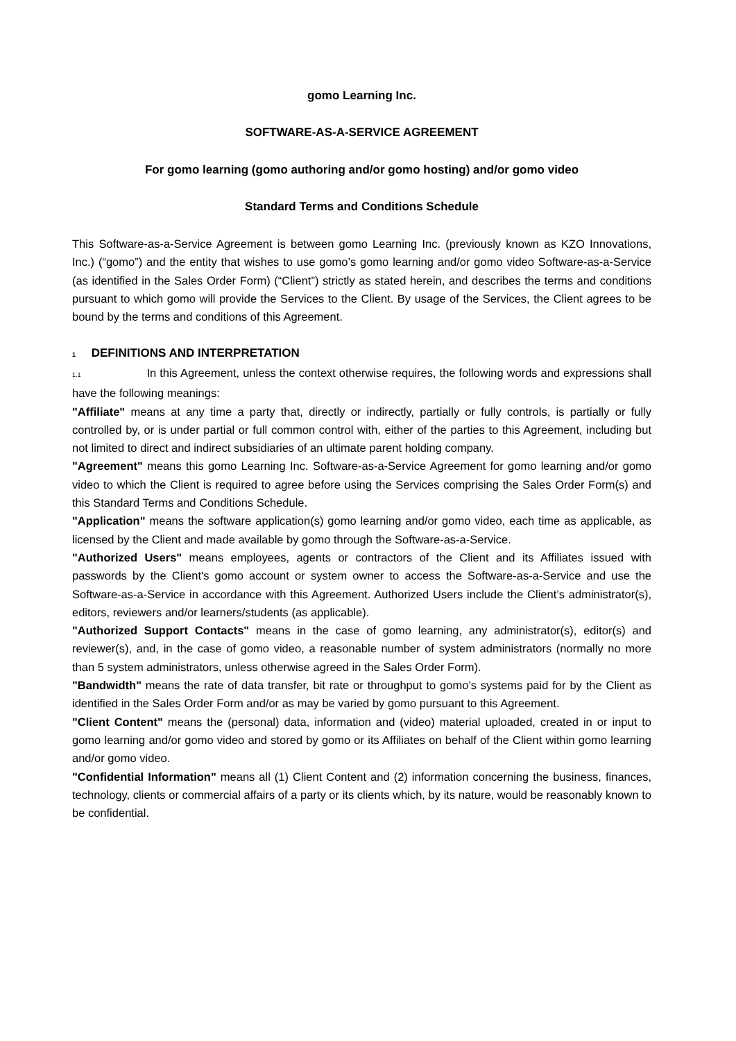gomo Learning Inc.
SOFTWARE-AS-A-SERVICE AGREEMENT
For gomo learning (gomo authoring and/or gomo hosting) and/or gomo video
Standard Terms and Conditions Schedule
This Software-as-a-Service Agreement is between gomo Learning Inc. (previously known as KZO Innovations, Inc.) (“gomo”) and the entity that wishes to use gomo’s gomo learning and/or gomo video Software-as-a-Service (as identified in the Sales Order Form) (“Client”) strictly as stated herein, and describes the terms and conditions pursuant to which gomo will provide the Services to the Client. By usage of the Services, the Client agrees to be bound by the terms and conditions of this Agreement.
1 DEFINITIONS AND INTERPRETATION
1.1 In this Agreement, unless the context otherwise requires, the following words and expressions shall have the following meanings:
"Affiliate" means at any time a party that, directly or indirectly, partially or fully controls, is partially or fully controlled by, or is under partial or full common control with, either of the parties to this Agreement, including but not limited to direct and indirect subsidiaries of an ultimate parent holding company.
"Agreement" means this gomo Learning Inc. Software-as-a-Service Agreement for gomo learning and/or gomo video to which the Client is required to agree before using the Services comprising the Sales Order Form(s) and this Standard Terms and Conditions Schedule.
"Application" means the software application(s) gomo learning and/or gomo video, each time as applicable, as licensed by the Client and made available by gomo through the Software-as-a-Service.
"Authorized Users" means employees, agents or contractors of the Client and its Affiliates issued with passwords by the Client's gomo account or system owner to access the Software-as-a-Service and use the Software-as-a-Service in accordance with this Agreement. Authorized Users include the Client’s administrator(s), editors, reviewers and/or learners/students (as applicable).
"Authorized Support Contacts" means in the case of gomo learning, any administrator(s), editor(s) and reviewer(s), and, in the case of gomo video, a reasonable number of system administrators (normally no more than 5 system administrators, unless otherwise agreed in the Sales Order Form).
"Bandwidth" means the rate of data transfer, bit rate or throughput to gomo’s systems paid for by the Client as identified in the Sales Order Form and/or as may be varied by gomo pursuant to this Agreement.
"Client Content" means the (personal) data, information and (video) material uploaded, created in or input to gomo learning and/or gomo video and stored by gomo or its Affiliates on behalf of the Client within gomo learning and/or gomo video.
"Confidential Information" means all (1) Client Content and (2) information concerning the business, finances, technology, clients or commercial affairs of a party or its clients which, by its nature, would be reasonably known to be confidential.